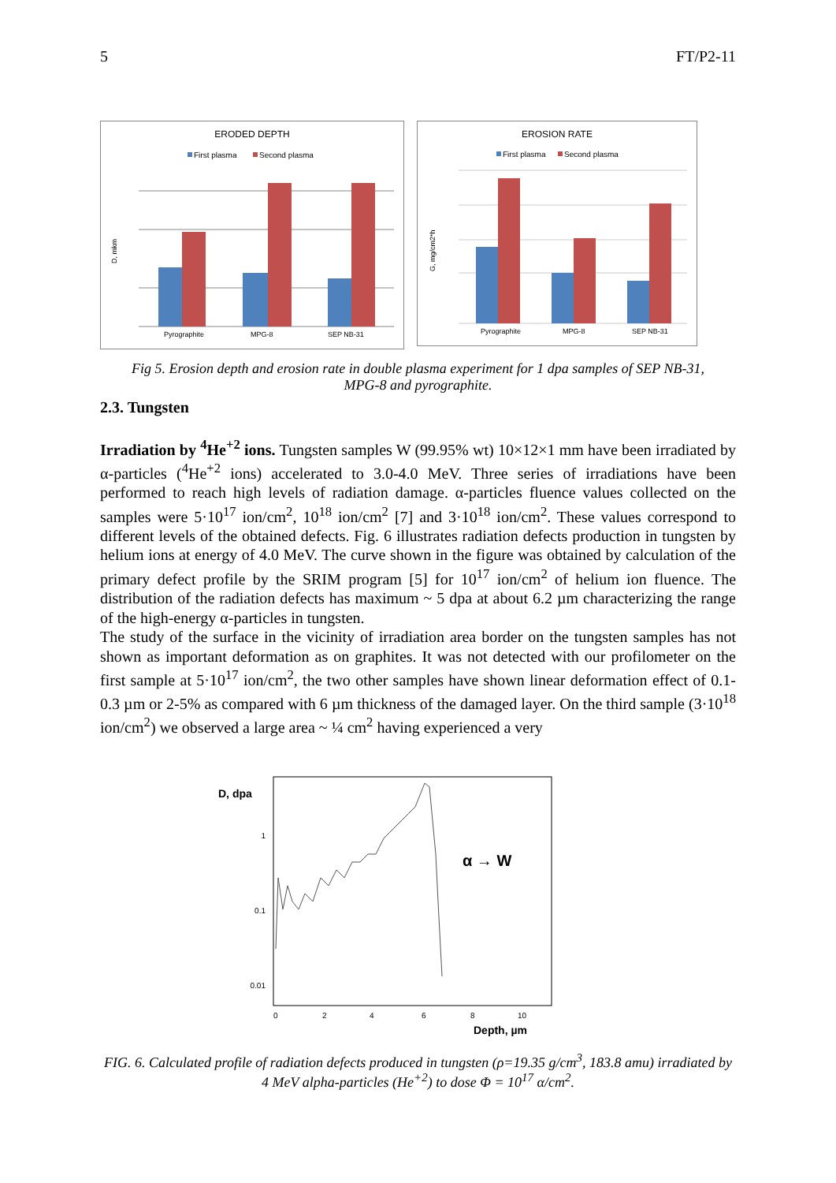5 FT/P2-11
ERODED DEPTH
First plasma
Second plasma
D, mkm
Pyrographite
MPG-8
SEP NB-31
EROSION RATE
First plasma
Second plasma
G, mg/cm2*h
Pyrographite
MPG-8
SEP NB-31
Fig 5. Erosion depth and erosion rate in double plasma experiment for 1 dpa samples of SEP NB-31, MPG-8 and pyrographite.
2.3. Tungsten
Irradiation by <sup>4</sup>He<sup>+2</sup> ions. Tungsten samples W (99.95% wt) 10×12×1 mm have been irradiated by α-particles (<sup>4</sup>He<sup>+2</sup> ions) accelerated to 3.0-4.0 MeV. Three series of irradiations have been performed to reach high levels of radiation damage. α-particles fluence values collected on the samples were 5·10<sup>17</sup> ion/cm<sup>2</sup>, 10<sup>18</sup> ion/cm<sup>2</sup> [7] and 3·10<sup>18</sup> ion/cm<sup>2</sup>. These values correspond to different levels of the obtained defects. Fig. 6 illustrates radiation defects production in tungsten by helium ions at energy of 4.0 MeV. The curve shown in the figure was obtained by calculation of the primary defect profile by the SRIM program [5] for 10<sup>17</sup> ion/cm<sup>2</sup> of helium ion fluence. The distribution of the radiation defects has maximum ~ 5 dpa at about 6.2 µm characterizing the range of the high-energy α-particles in tungsten.
The study of the surface in the vicinity of irradiation area border on the tungsten samples has not shown as important deformation as on graphites. It was not detected with our profilometer on the first sample at 5·10<sup>17</sup> ion/cm<sup>2</sup>, the two other samples have shown linear deformation effect of 0.1-0.3 µm or 2-5% as compared with 6 µm thickness of the damaged layer. On the third sample (3·10<sup>18</sup> ion/cm<sup>2</sup>) we observed a large area ~ ¼ cm<sup>2</sup> having experienced a very
D, dpa
1
0.1
0.01
α → W
0
2
4
6
8
10
Depth, µm
FIG. 6. Calculated profile of radiation defects produced in tungsten (ρ=19.35 g/cm<sup>3</sup>, 183.8 amu) irradiated by 4 MeV alpha-particles (He<sup>+2</sup>) to dose Φ = 10<sup>17</sup> α/cm<sup>2</sup>.